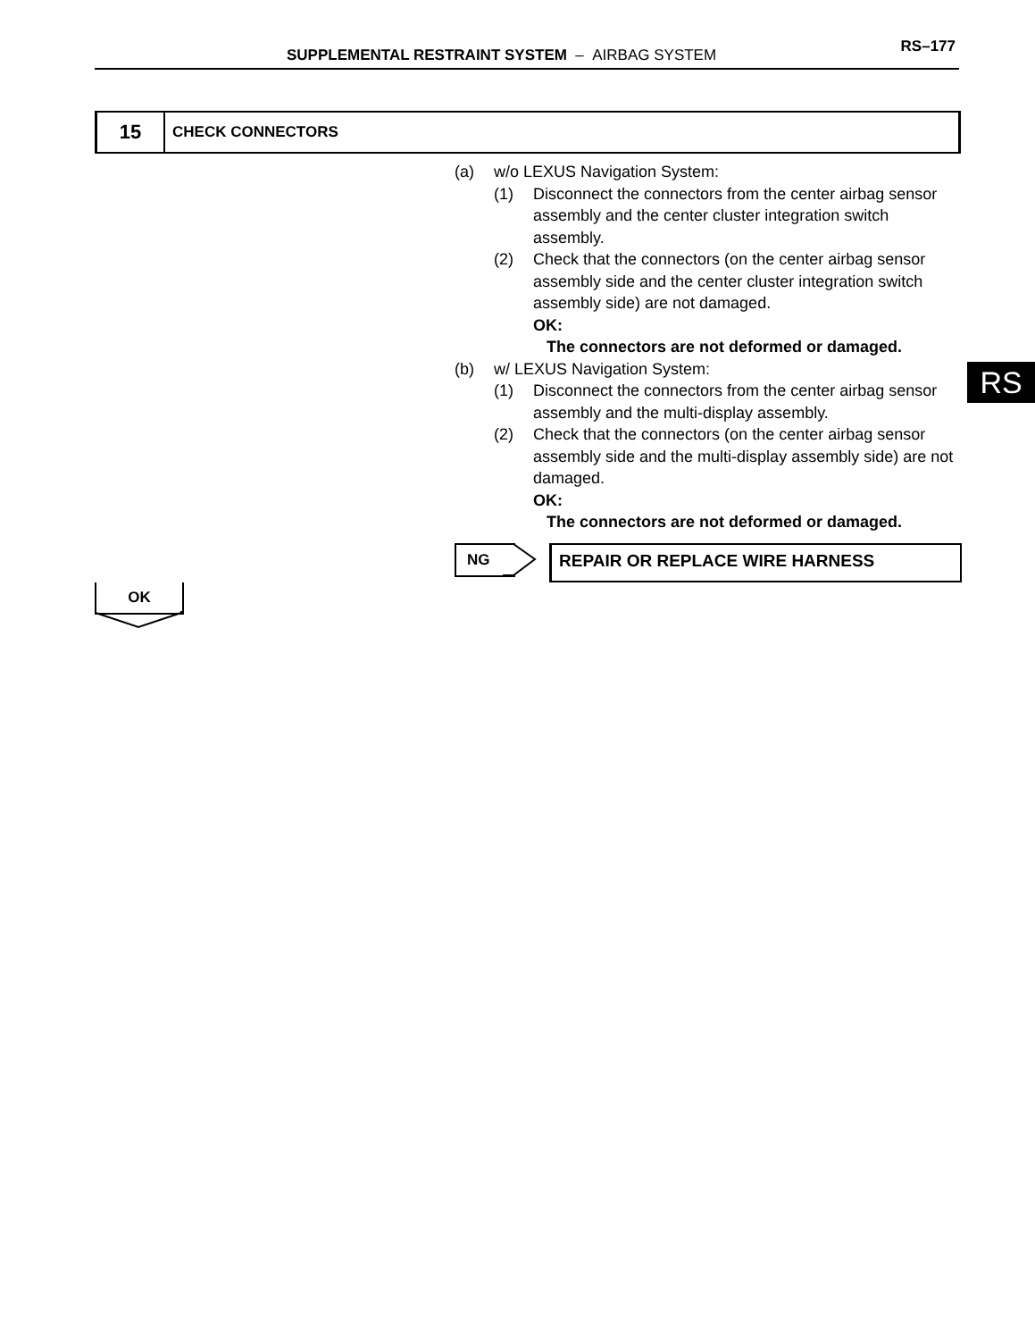SUPPLEMENTAL RESTRAINT SYSTEM – AIRBAG SYSTEM RS–177
15
CHECK CONNECTORS
(a) w/o LEXUS Navigation System:
(1) Disconnect the connectors from the center airbag sensor assembly and the center cluster integration switch assembly.
(2) Check that the connectors (on the center airbag sensor assembly side and the center cluster integration switch assembly side) are not damaged.
OK:
The connectors are not deformed or damaged.
(b) w/ LEXUS Navigation System:
(1) Disconnect the connectors from the center airbag sensor assembly and the multi-display assembly.
(2) Check that the connectors (on the center airbag sensor assembly side and the multi-display assembly side) are not damaged.
OK:
The connectors are not deformed or damaged.
RS
NG REPAIR OR REPLACE WIRE HARNESS
OK